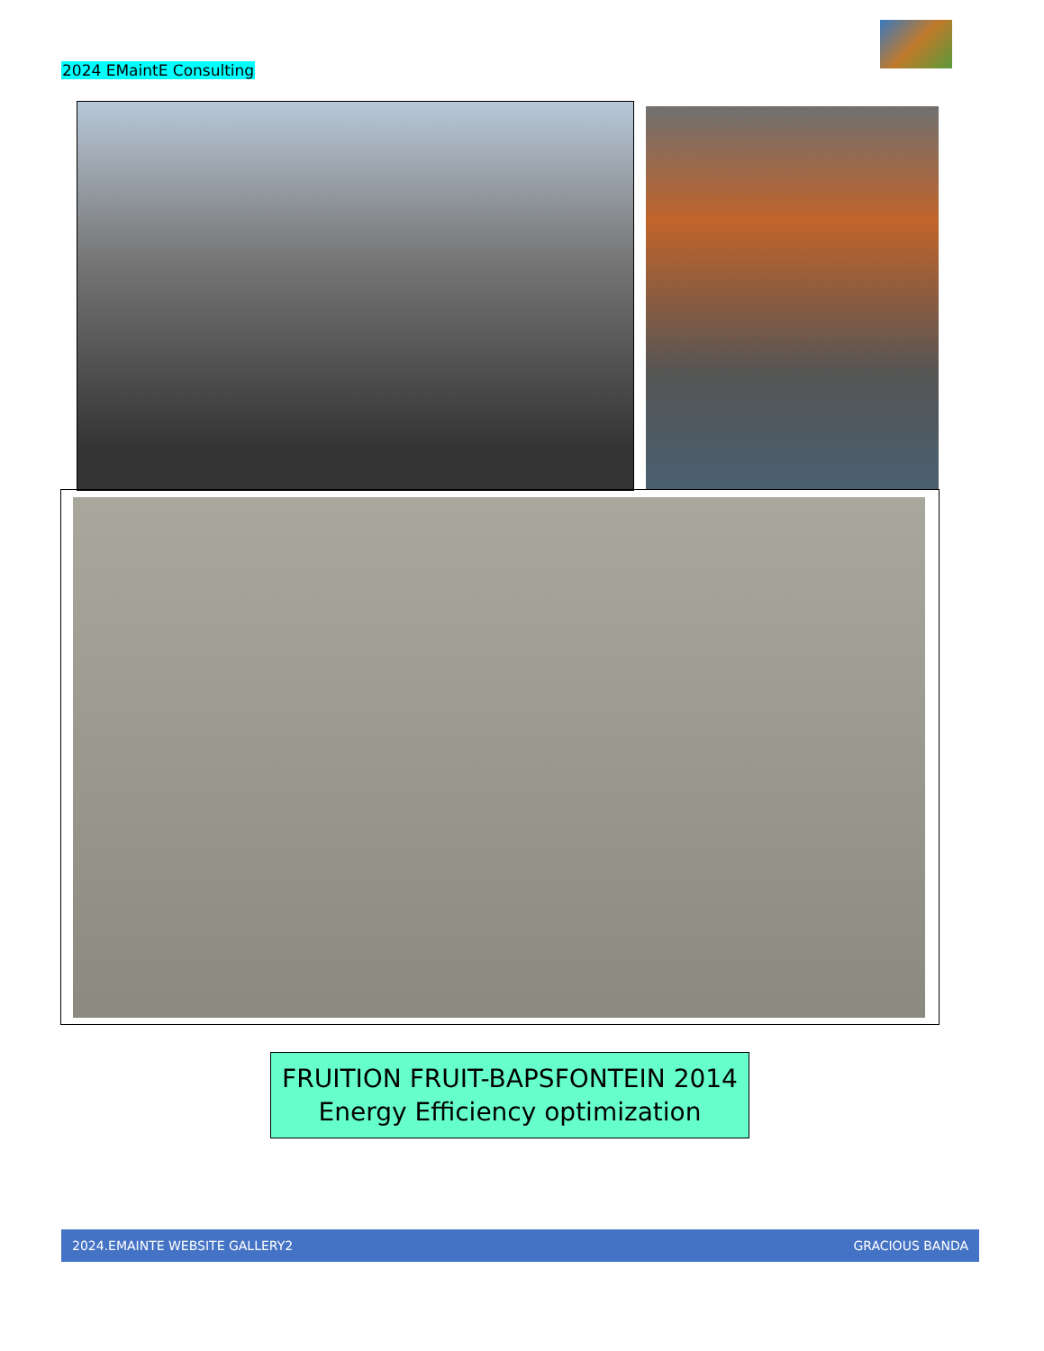2024 EMaintE Consulting
FRUITION FRUIT-BAPSFONTEIN 2014
Energy Efficiency optimization
2024.EMAINTE WEBSITE GALLERY2 GRACIOUS BANDA